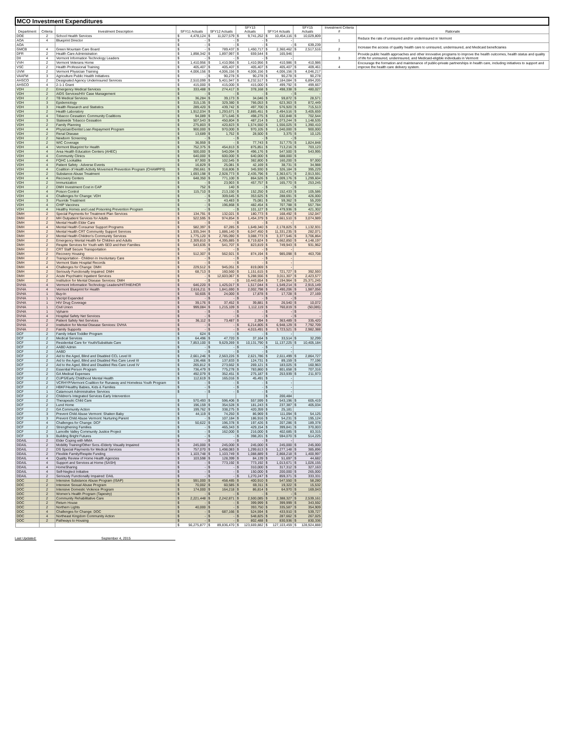| MCO Investment Expenditures | | | | | | | | | |
| Department | Criteria | Investment Description | SFY11 Actuals | SFY12 Actuals | SFY13 Actuals | SFY14 Actuals | SFY15 Actuals | Investment Criteria # | Rationale |
| DOE | 2 | School Health Services | $ 4,478,124 | $ 11,027,579 | $ 9,741,252 | $ 10,454,116 | $ 10,029,809 | 1 | Reduce the rate of uninsured and/or underinsured in Vermont |
| AOA | 4 | Blueprint Director | $ - | $ - | $ - | $ - | | | |
| AOA | | | $ - | $ - | $ - | $ - | $ 639,239 | 2 | Increase the access of quality health care to uninsured, underinsured, and Medicaid beneficiaries |
| GMCB | 4 | Green Mountain Care Board | $ - | $ 789,437 | $ 1,450,717 | $ 2,360,462 | $ 2,517,516 | | |
| DFR | 2 | Health Care Administration | $ 1,898,342 | $ 1,897,997 | $ 659,544 | $ 165,946 | | 3 | Provide public health approaches and other innovative programs to improve the health outcomes, health status and quality of life for uninsured, underinsured, and Medicaid-eligible individuals in Vermont |
| DII | 4 | Vermont Information Technology Leaders | $ - | $ - | $ - | $ - | | | |
| VVH | 2 | Vermont Veterans Home | $ 1,410,956 | $ 1,410,956 | $ 1,410,956 | $ 410,986 | $ 410,986 | 4 | Encourage the formation and maintenance of public-private partnerships in health care, including initiatives to support and improve the health care delivery system. |
| VSC | 2 | Health Professional Training | $ 405,407 | $ 405,407 | $ 405,407 | $ 405,407 | $ 409,461 | | |
| UVM | 2 | Vermont Physician Training | $ 4,006,156 | $ 4,006,156 | $ 4,006,156 | $ 4,006,156 | $ 4,046,217 | | |
| VAAFM | 3 | Agriculture Public Health Initiatives | $ - | $ 90,278 | $ 90,278 | $ 90,278 | $ 90,278 | | |
| AHSCO | 2 | Designated Agency Underinsured Services | $ 2,510,099 | $ 5,401,947 | $ 6,232,517 | $ 7,184,084 | $ 6,894,205 | | |
| AHSCO | 4 | 2-1-1 Grant | $ 415,000 | $ 415,000 | $ 415,000 | $ 499,792 | $ 499,667 | | |
| VDH | 2 | Emergency Medical Services | $ 333,488 | $ 274,417 | $ 378,168 | $ 498,338 | $ 480,027 | | |
| VDH | 2 | AIDS Services/HIV Case Management | $ - | $ - | $ - | $ - | $ - | | |
| VDH | 2 | TB Medical Services | $ 36,284 | $ 39,173 | $ 34,046 | $ 59,872 | $ 28,571 | | |
| VDH | 3 | Epidemiology | $ 315,135 | $ 329,380 | $ 766,053 | $ 623,363 | $ 872,449 | | |
| VDH | 3 | Health Research and Statistics | $ 289,420 | $ 439,742 | $ 497,700 | $ 576,920 | $ 715,513 | | |
| VDH | 2 | Health Laboratory | $ 1,912,034 | $ 1,293,671 | $ 2,885,451 | $ 2,494,516 | $ 3,405,659 | | |
| VDH | 4 | Tobacco Cessation: Community Coalitions | $ 94,089 | $ 371,646 | $ 498,275 | $ 632,848 | $ 702,544 | | |
| VDH | 3 | Statewide Tobacco Cessation | $ 507,543 | $ 450,804 | $ 487,214 | $ 1,073,244 | $ 1,148,535 | | |
| VDH | 2 | Family Planning | $ 275,803 | $ 420,823 | $ 1,574,550 | $ 1,556,025 | $ 1,390,410 | | |
| VDH | 4 | Physician/Dentist Loan Repayment Program | $ 900,000 | $ 970,000 | $ 970,105 | $ 1,040,000 | $ 900,000 | | |
| VDH | 2 | Renal Disease | $ 13,689 | $ 1,752 | $ 28,500 | $ 3,375 | $ 10,125 | | |
| VDH | 2 | Newborn Screening | $ - | $ - | $ - | $ - | $ - | | |
| VDH | 2 | WIC Coverage | $ 36,959 | $ - | $ 77,743 | $ 317,775 | $ 1,824,848 | | |
| VDH | 4 | Vermont Blueprint for Health | $ 752,375 | $ 454,813 | $ 875,851 | $ 713,216 | $ 703,123 | | |
| VDH | 4 | Area Health Education Centers (AHEC) | $ 500,000 | $ 540,094 | $ 496,176 | $ 547,500 | $ 543,995 | | |
| VDH | 4 | Community Clinics | $ 640,000 | $ 600,000 | $ 640,000 | $ 688,000 | $ - | | |
| VDH | 4 | FQHC Lookalike | $ 87,900 | $ 102,545 | $ 382,800 | $ 160,200 | $ 97,000 | | |
| VDH | 4 | Patient Safety - Adverse Events | $ 16,829 | $ 25,081 | $ 42,169 | $ 38,731 | $ 34,988 | | |
| VDH | 4 | Coalition of Health Activity Movement Prevention Program (CHAMPPS) | $ 290,661 | $ 318,806 | $ 345,930 | $ 326,184 | $ 395,229 | | |
| VDH | 2 | Substance Abuse Treatment | $ 1,693,198 | $ 2,928,773 | $ 2,435,796 | $ 2,363,671 | $ 2,913,591 | | |
| VDH | 4 | Recovery Centers | $ 648,350 | $ 771,100 | $ 864,526 | $ 1,009,176 | $ 1,299,604 | | |
| VDH | 2 | Immunization | $ - | $ 23,903 | $ 457,757 | $ 165,770 | $ 253,245 | | |
| VDH | 2 | DMH Investment Cost in CAP | $ 752 | $ 140 | $ - | $ - | $ - | | |
| VDH | 4 | Poison Control | $ 115,710 | $ 213,150 | $ 152,250 | $ 152,433 | $ 105,586 | | |
| VDH | 4 | Challenges for Change: VDH | $ - | $ 309,645 | $ 353,625 | $ 288,691 | $ 426,000 | | |
| VDH | 3 | Fluoride Treatment | $ - | $ 43,483 | $ 75,081 | $ 59,362 | $ 55,209 | | |
| VDH | 4 | CHIP Vaccines | $ - | $ 196,868 | $ 482,454 | $ 707,788 | $ 557,784 | | |
| VDH | 4 | Healthy Homes and Lead Poisoning Prevention Program | $ - | $ - | $ 101,127 | $ 479,936 | $ 421,302 | | |
| DMH | 2 | Special Payments for Treatment Plan Services | $ 134,791 | $ 132,021 | $ 180,773 | $ 168,492 | $ 152,047 | | |
| DMH | 2 | MH Outpatient Services for Adults | $ 522,595 | $ 974,854 | $ 1,454,379 | $ 2,661,510 | $ 3,074,989 | | |
| DMH | 2 | Mental Health Elder Care | $ - | $ - | $ - | $ - | | | |
| DMH | 4 | Mental Health Consumer Support Programs | $ 582,397 | $ 67,285 | $ 1,649,340 | $ 2,178,825 | $ 1,132,931 | | |
| DMH | 2 | Mental Health CRT Community Support Services | $ 1,935,344 | $ 1,886,140 | $ 6,047,450 | $ 11,331,235 | $ 282,071 | | |
| DMH | 2 | Mental Health Children's Community Services | $ 1,775,120 | $ 2,785,090 | $ 3,088,773 | $ 3,377,546 | $ 3,706,864 | | |
| DMH | 2 | Emergency Mental Health for Children and Adults | $ 2,309,810 | $ 4,395,885 | $ 8,719,824 | $ 6,662,850 | $ 4,148,197 | | |
| DMH | 2 | Respite Services for Youth with SED and their Families | $ 543,635 | $ 541,707 | $ 823,819 | $ 749,943 | $ 931,962 | | |
| DMH | 2 | CRT Staff Secure Transportation | $ - | $ - | $ - | $ - | | | |
| DMH | 2 | Recovery Housing | $ 512,307 | $ 562,921 | $ 874,194 | $ 985,098 | $ 463,708 | | |
| DMH | 2 | Transportation - Children in Involuntary Care | $ - | $ - | $ - | $ - | | | |
| DMH | 2 | Vermont State Hospital Records | $ - | $ - | $ - | $ - | | | |
| DMH | 4 | Challenges for Change: DMH | $ 229,512 | $ 945,051 | $ 819,069 | $ - | | | |
| DMH | 2 | Seriously Functionally Impaired: DMH | $ 68,713 | $ 160,560 | $ 1,151,615 | $ 721,727 | $ 392,593 | | |
| DMH | 2 | Acute Psychiatric Inpatient Services | $ - | $ 12,603,067 | $ 5,288,556 | $ 3,011,307 | $ 2,423,577 | | |
| DMH | 2 | Institution for Mental Disease Services: DMH | $ - | $ - | $ 10,443,654 | $ 7,194,964 | $ 25,371,245 | | |
| DVHA | 4 | Vermont Information Technology Leaders/HIT/HIE/HCR | $ 646,220 | $ 1,425,017 | $ 1,517,044 | $ 1,549,214 | $ 2,915,149 | | |
| DVHA | 4 | Vermont Blueprint for Health | $ 2,616,211 | $ 1,841,690 | $ 2,002,798 | $ 2,490,206 | $ 1,987,056 | | |
| DVHA | 1 | Buy-In | $ 50,605 | $ 24,000 | $ 17,878 | $ 17,728 | $ 27,169 | | |
| DVHA | 1 | Vscript Expanded | $ - | $ - | $ - | $ - | $ - | | |
| DVHA | 1 | HIV Drug Coverage | $ 39,176 | $ 37,452 | $ 39,881 | $ 26,540 | $ 10,072 | | |
| DVHA | 1 | Civil Union | $ 999,084 | $ 1,215,109 | $ 1,112,119 | $ 760,819 | $ (50,085) | | |
| DVHA | 1 | Vpharm | $ - | $ - | $ - | $ - | $ - | | |
| DVHA | 4 | Hospital Safety Net Services | $ - | $ - | $ - | $ - | $ - | | |
| DVHA | 2 | Patient Safety Net Services | $ 36,112 | $ 73,487 | $ 2,394 | $ 363,489 | $ 335,420 | | |
| DVHA | 2 | Institution for Mental Disease Services: DVHA | $ - | $ - | $ 6,214,805 | $ 6,948,129 | $ 7,792,709 | | |
| DVHA | 2 | Family Supports | $ - | $ - | $ 4,015,491 | $ 3,723,521 | $ 2,982,388 | | |
| DCF | 2 | Family Infant Toddler Program | $ 624 | $ - | $ - | $ - | | | |
| DCF | 2 | Medical Services | $ 64,496 | $ 47,720 | $ 37,164 | $ 33,514 | $ 32,299 | | |
| DCF | 2 | Residential Care for Youth/Substitute Care | $ 7,853,100 | $ 9,629,269 | $ 10,131,790 | $ 11,137,225 | $ 10,405,184 | | |
| DCF | 2 | AABD Admin | $ - | $ - | $ - | $ - | | | |
| DCF | 2 | AABD | $ - | $ - | $ - | $ - | | | |
| DCF | 2 | Aid to the Aged, Blind and Disabled CCL Level III | $ 2,661,246 | $ 2,563,226 | $ 2,621,786 | $ 2,611,499 | $ 2,864,727 | | |
| DCF | 2 | Aid to the Aged, Blind and Disabled Res Care Level III | $ 136,466 | $ 137,833 | $ 124,731 | $ 89,159 | $ 77,196 | | |
| DCF | 2 | Aid to the Aged, Blind and Disabled Res Care Level IV | $ 265,812 | $ 273,662 | $ 269,121 | $ 183,025 | $ 160,963 | | |
| DCF | 2 | Essential Person Program | $ 736,479 | $ 775,278 | $ 783,860 | $ 801,658 | $ 707,316 | | |
| DCF | 2 | GA Medical Expenses | $ 492,079 | $ 352,451 | $ 275,187 | $ 253,939 | $ 211,973 | | |
| DCF | 2 | CUPS/Early Childhood Mental Health | $ 112,619 | $ 165,016 | $ 45,491 | $ - | | | |
| DCF | 2 | VCRHYP/Vermont Coalition for Runaway and Homeless Youth Program | $ - | $ - | $ - | $ - | | | |
| DCF | 2 | HBKF/Healthy Babies, Kids & Families | $ - | $ - | $ - | $ - | | | |
| DCF | 1 | Catamount Administrative Services | $ - | $ - | $ - | $ - | | | |
| DCF | 2 | Children's Integrated Services Early Intervention | | | | $ 200,484 | | | |
| DCF | 2 | Therapeutic Child Care | $ 570,493 | $ 596,406 | $ 557,599 | $ 543,196 | $ 605,419 | | |
| DCF | 2 | Lund Home | $ 196,159 | $ 354,528 | $ 181,243 | $ 237,387 | $ 405,034 | | |
| DCF | 2 | GA Community Action | $ 199,762 | $ 338,275 | $ 420,359 | $ 25,181 | | | |
| DCF | 3 | Prevent Child Abuse Vermont: Shaken Baby | $ 44,119 | $ 74,250 | $ 86,969 | $ 111,094 | $ 54,125 | | |
| DCF | 3 | Prevent Child Abuse Vermont: Nurturing Parent | $ - | $ 107,184 | $ 186,916 | $ 54,231 | $ 195,124 | | |
| DCF | 4 | Challenges for Change: DCF | $ 50,622 | $ 196,378 | $ 197,426 | $ 207,286 | $ 189,378 | | |
| DCF | 2 | Strengthening Families | $ - | $ 465,343 | $ 429,154 | $ 399,841 | $ 370,003 | | |
| DCF | 2 | Lamoille Valley Community Justice Project | $ - | $ 162,000 | $ 216,000 | $ 402,685 | $ 83,315 | | |
| DCF | 3 | Building Bright Futures | $ - | $ - | $ 398,201 | $ 594,070 | $ 514,225 | | |
| DDAIL | 2 | Elder Coping with MMA | $ - | $ - | $ - | $ - | | | |
| DDAIL | 2 | Mobility Training/Other Svcs.-Elderly Visually Impaired | $ 245,000 | $ 245,000 | $ 245,000 | $ 245,000 | $ 245,000 | | |
| DDAIL | 2 | DS Special Payments for Medical Services | $ 757,070 | $ 1,498,083 | $ 1,299,613 | $ 1,277,148 | $ 385,896 | | |
| DDAIL | 2 | Flexible Family/Respite Funding | $ 1,103,748 | $ 1,103,749 | $ 1,088,889 | $ 2,868,218 | $ 1,400,997 | | |
| DDAIL | 4 | Quality Review of Home Health Agencies | $ 103,598 | $ 128,399 | $ 84,139 | $ 51,697 | $ 44,682 | | |
| DDAIL | 4 | Support and Services at Home (SASH) | $ - | $ 773,192 | $ 773,192 | $ 1,013,671 | $ 1,026,155 | | |
| DDAIL | 4 | HomeSharing | $ - | $ - | $ 310,000 | $ 317,312 | $ 327,163 | | |
| DDAIL | 4 | Self-Neglect Initiative | $ - | $ - | $ 150,000 | $ 200,000 | $ 265,000 | | |
| DDAIL | 2 | Seriously Functionally Impaired: DAIL | $ - | $ - | $ 1,270,247 | $ 859,371 | $ 333,331 | | |
| DOC | 2 | Intensive Substance Abuse Program (ISAP) | $ 591,000 | $ 458,485 | $ 400,910 | $ 547,550 | $ 58,280 | | |
| DOC | 2 | Intensive Sexual Abuse Program | $ 70,002 | $ 60,585 | $ 69,311 | $ 19,322 | $ 15,532 | | |
| DOC | 2 | Intensive Domestic Violence Program | $ 174,000 | $ 164,218 | $ 86,814 | $ 64,970 | $ 169,043 | | |
| DOC | 2 | Women's Health Program (Tapestry) | $ - | $ - | $ - | $ - | $ - | | |
| DOC | 2 | Community Rehabilitative Care | $ 2,221,448 | $ 2,242,871 | $ 2,500,085 | $ 2,388,327 | $ 2,539,161 | | |
| DOC | 2 | Return House | $ - | $ - | $ 399,999 | $ 399,999 | $ 343,592 | | |
| DOC | 2 | Northern Lights | $ 40,000 | $ - | $ 393,750 | $ 335,587 | $ 354,909 | | |
| DOC | 4 | Challenges for Change: DOC | $ - | $ 687,166 | $ 524,594 | $ 433,910 | $ 539,727 | | |
| DOC | 4 | Northeast Kingdom Community Action | $ - | $ - | $ 548,825 | $ 287,662 | $ 267,025 | | |
| DOC | 2 | Pathways to Housing | $ - | $ - | $ 802,488 | $ 830,936 | $ 830,336 | | |
| | | | $ 56,275,877 | $ 89,836,470 | $ 123,669,882 | $ 127,103,459 | $ 128,924,888 | | |
Last Updated: September 4, 2015